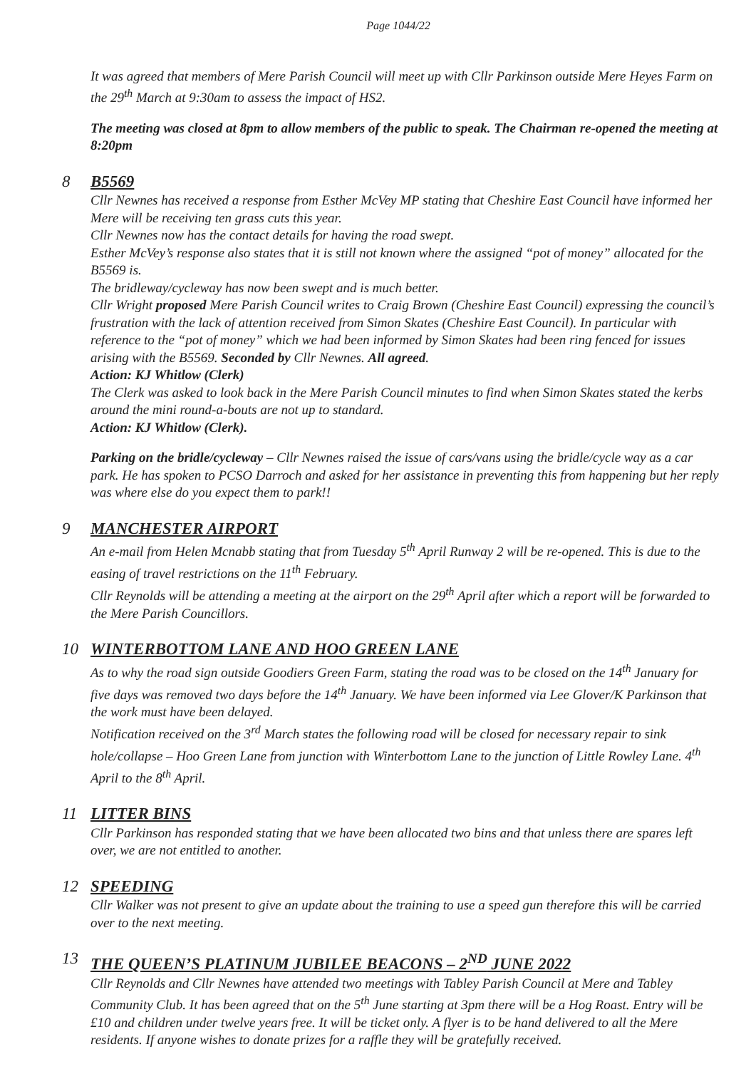Page 1044/22
It was agreed that members of Mere Parish Council will meet up with Cllr Parkinson outside Mere Heyes Farm on the 29<sup>th</sup> March at 9:30am to assess the impact of HS2.
The meeting was closed at 8pm to allow members of the public to speak. The Chairman re-opened the meeting at 8:20pm
8 B5569
Cllr Newnes has received a response from Esther McVey MP stating that Cheshire East Council have informed her Mere will be receiving ten grass cuts this year.
Cllr Newnes now has the contact details for having the road swept.
Esther McVey’s response also states that it is still not known where the assigned “pot of money” allocated for the B5569 is.
The bridleway/cycleway has now been swept and is much better.
Cllr Wright proposed Mere Parish Council writes to Craig Brown (Cheshire East Council) expressing the council’s frustration with the lack of attention received from Simon Skates (Cheshire East Council). In particular with reference to the “pot of money” which we had been informed by Simon Skates had been ring fenced for issues arising with the B5569. Seconded by Cllr Newnes. All agreed.
Action: KJ Whitlow (Clerk)
The Clerk was asked to look back in the Mere Parish Council minutes to find when Simon Skates stated the kerbs around the mini round-a-bouts are not up to standard.
Action: KJ Whitlow (Clerk).
Parking on the bridle/cycleway – Cllr Newnes raised the issue of cars/vans using the bridle/cycle way as a car park. He has spoken to PCSO Darroch and asked for her assistance in preventing this from happening but her reply was where else do you expect them to park!!
9 MANCHESTER AIRPORT
An e-mail from Helen Mcnabb stating that from Tuesday 5<sup>th</sup> April Runway 2 will be re-opened. This is due to the easing of travel restrictions on the 11<sup>th</sup> February.
Cllr Reynolds will be attending a meeting at the airport on the 29<sup>th</sup> April after which a report will be forwarded to the Mere Parish Councillors.
10 WINTERBOTTOM LANE AND HOO GREEN LANE
As to why the road sign outside Goodiers Green Farm, stating the road was to be closed on the 14<sup>th</sup> January for five days was removed two days before the 14<sup>th</sup> January. We have been informed via Lee Glover/K Parkinson that the work must have been delayed.
Notification received on the 3<sup>rd</sup> March states the following road will be closed for necessary repair to sink hole/collapse – Hoo Green Lane from junction with Winterbottom Lane to the junction of Little Rowley Lane. 4<sup>th</sup> April to the 8<sup>th</sup> April.
11 LITTER BINS
Cllr Parkinson has responded stating that we have been allocated two bins and that unless there are spares left over, we are not entitled to another.
12 SPEEDING
Cllr Walker was not present to give an update about the training to use a speed gun therefore this will be carried over to the next meeting.
13 THE QUEEN’S PLATINUM JUBILEE BEACONS – 2<sup>ND</sup> JUNE 2022
Cllr Reynolds and Cllr Newnes have attended two meetings with Tabley Parish Council at Mere and Tabley Community Club. It has been agreed that on the 5<sup>th</sup> June starting at 3pm there will be a Hog Roast. Entry will be £10 and children under twelve years free. It will be ticket only. A flyer is to be hand delivered to all the Mere residents. If anyone wishes to donate prizes for a raffle they will be gratefully received.